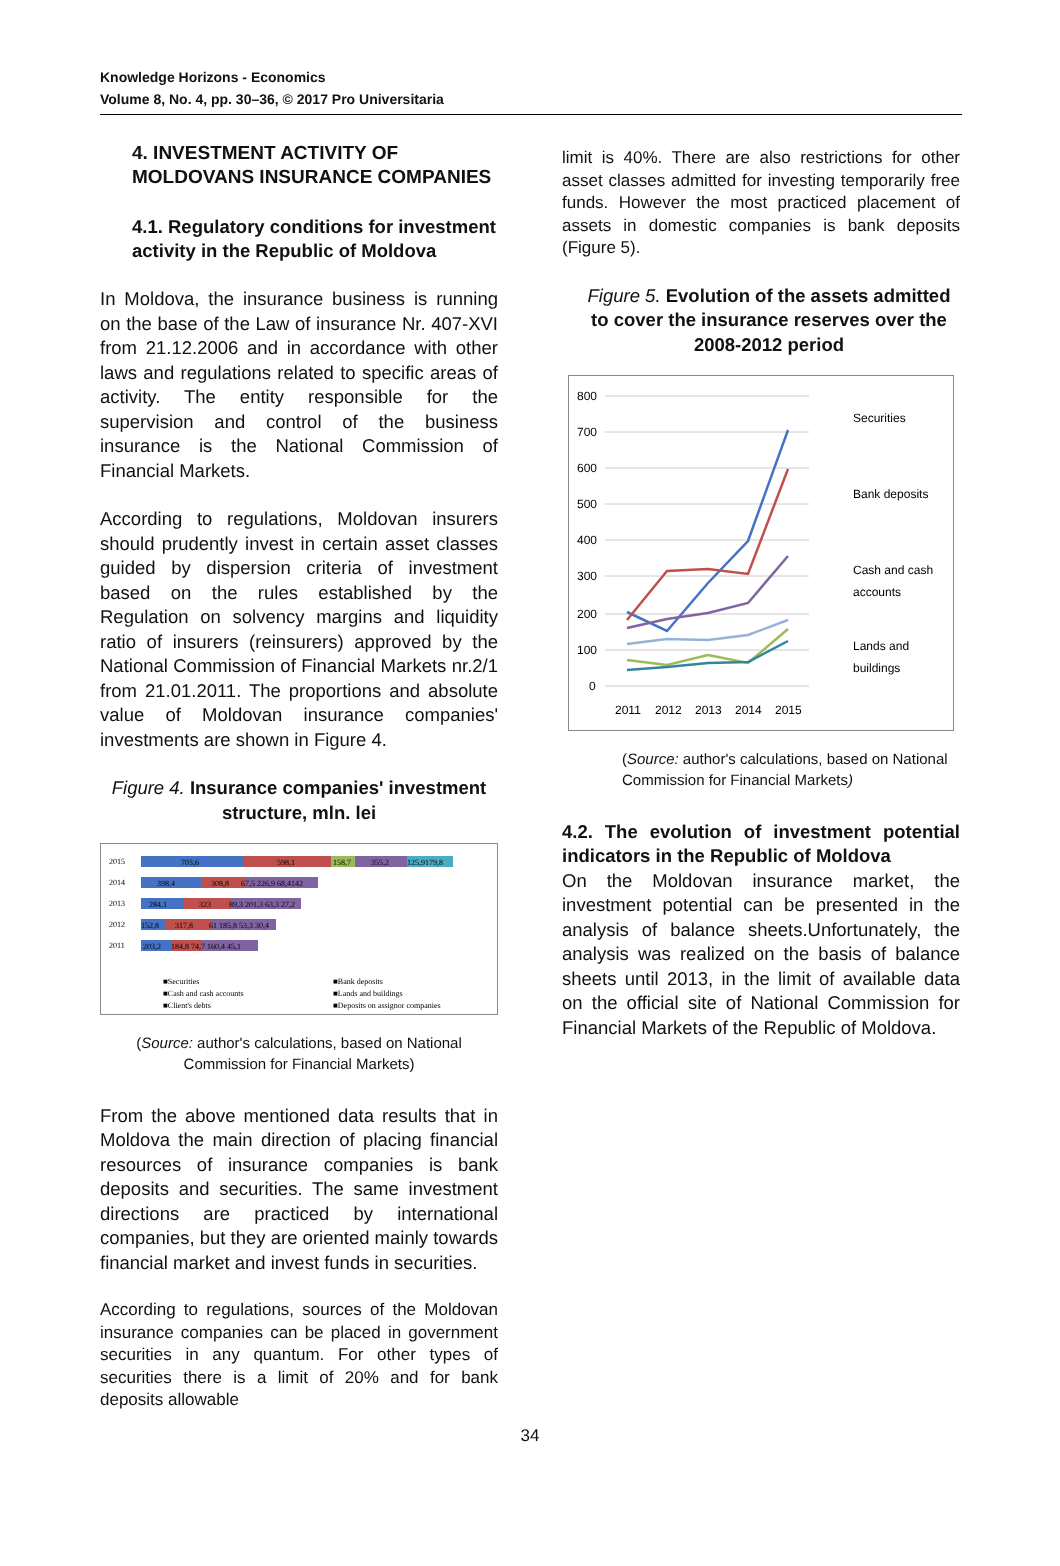Knowledge Horizons - Economics
Volume 8, No. 4, pp. 30–36, © 2017 Pro Universitaria
4. INVESTMENT ACTIVITY OF MOLDOVANS INSURANCE COMPANIES
4.1. Regulatory conditions for investment activity in the Republic of Moldova
In Moldova, the insurance business is running on the base of the Law of insurance Nr. 407-XVI from 21.12.2006 and in accordance with other laws and regulations related to specific areas of activity. The entity responsible for the supervision and control of the business insurance is the National Commission of Financial Markets.
According to regulations, Moldovan insurers should prudently invest in certain asset classes guided by dispersion criteria of investment based on the rules established by the Regulation on solvency margins and liquidity ratio of insurers (reinsurers) approved by the National Commission of Financial Markets nr.2/1 from 21.01.2011. The proportions and absolute value of Moldovan insurance companies' investments are shown in Figure 4.
Figure 4. Insurance companies' investment structure, mln. lei
2015
703,6
598,1
158,7
355,2
125,9179,8
2014
398,4
308,8
67,5 226,9 68,4142
2013
284,1
323
89,3 201,3 63,3 27,2
2012
152,8
317,8
61 185,8 53,3 30,4
2011
203,2
184,8 74,7 160,4 45,1
■Securities
■Bank deposits
■Cash and cash accounts
■Lands and buildings
■Client's debts
■Deposits on assignor companies
(Source: author's calculations, based on National Commission for Financial Markets)
From the above mentioned data results that in Moldova the main direction of placing financial resources of insurance companies is bank deposits and securities. The same investment directions are practiced by international companies, but they are oriented mainly towards financial market and invest funds in securities.
According to regulations, sources of the Moldovan insurance companies can be placed in government securities in any quantum. For other types of securities there is a limit of 20% and for bank deposits allowable
limit is 40%. There are also restrictions for other asset classes admitted for investing temporarily free funds. However the most practiced placement of assets in domestic companies is bank deposits (Figure 5).
Figure 5. Evolution of the assets admitted to cover the insurance reserves over the 2008-2012 period
800
700
600
500
400
300
200
100
0
2011
2012
2013
2014
2015
Securities
Bank deposits
Cash and cash
accounts
Lands and
buildings
(Source: author's calculations, based on National Commission for Financial Markets)
4.2. The evolution of investment potential indicators in the Republic of Moldova
On the Moldovan insurance market, the investment potential can be presented in the analysis of balance sheets.Unfortunately, the analysis was realized on the basis of balance sheets until 2013, in the limit of available data on the official site of National Commission for Financial Markets of the Republic of Moldova.
34